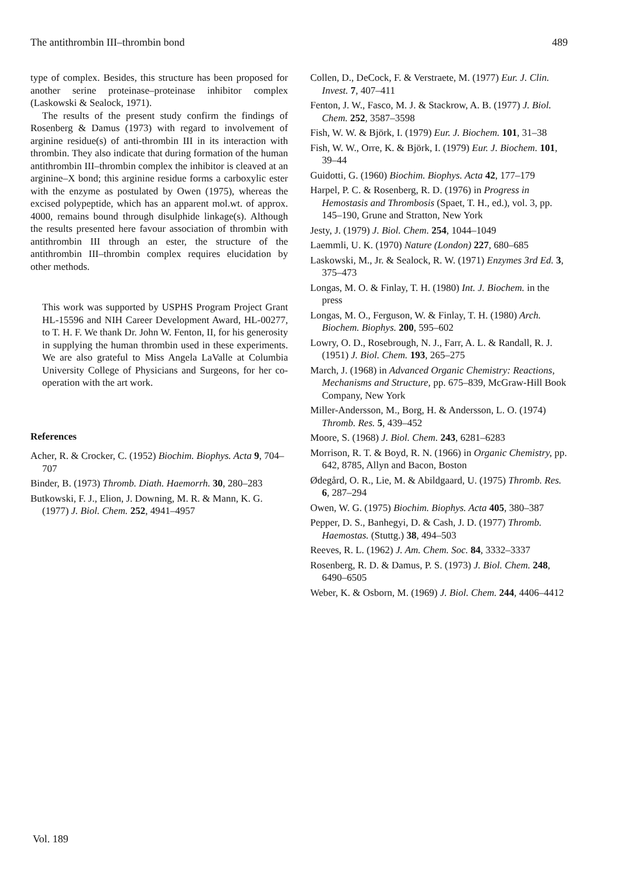The antithrombin III–thrombin bond 489
type of complex. Besides, this structure has been proposed for another serine proteinase–proteinase inhibitor complex (Laskowski & Sealock, 1971).
The results of the present study confirm the findings of Rosenberg & Damus (1973) with regard to involvement of arginine residue(s) of anti-thrombin III in its interaction with thrombin. They also indicate that during formation of the human antithrombin III–thrombin complex the inhibitor is cleaved at an arginine–X bond; this arginine residue forms a carboxylic ester with the enzyme as postulated by Owen (1975), whereas the excised polypeptide, which has an apparent mol.wt. of approx. 4000, remains bound through disulphide linkage(s). Although the results presented here favour association of thrombin with antithrombin III through an ester, the structure of the antithrombin III–thrombin complex requires elucidation by other methods.
This work was supported by USPHS Program Project Grant HL-15596 and NIH Career Development Award, HL-00277, to T. H. F. We thank Dr. John W. Fenton, II, for his generosity in supplying the human thrombin used in these experiments. We are also grateful to Miss Angela LaValle at Columbia University College of Physicians and Surgeons, for her co-operation with the art work.
References
Acher, R. & Crocker, C. (1952) Biochim. Biophys. Acta 9, 704–707
Binder, B. (1973) Thromb. Diath. Haemorrh. 30, 280–283
Butkowski, F. J., Elion, J. Downing, M. R. & Mann, K. G. (1977) J. Biol. Chem. 252, 4941–4957
Collen, D., DeCock, F. & Verstraete, M. (1977) Eur. J. Clin. Invest. 7, 407–411
Fenton, J. W., Fasco, M. J. & Stackrow, A. B. (1977) J. Biol. Chem. 252, 3587–3598
Fish, W. W. & Björk, I. (1979) Eur. J. Biochem. 101, 31–38
Fish, W. W., Orre, K. & Björk, I. (1979) Eur. J. Biochem. 101, 39–44
Guidotti, G. (1960) Biochim. Biophys. Acta 42, 177–179
Harpel, P. C. & Rosenberg, R. D. (1976) in Progress in Hemostasis and Thrombosis (Spaet, T. H., ed.), vol. 3, pp. 145–190, Grune and Stratton, New York
Jesty, J. (1979) J. Biol. Chem. 254, 1044–1049
Laemmli, U. K. (1970) Nature (London) 227, 680–685
Laskowski, M., Jr. & Sealock, R. W. (1971) Enzymes 3rd Ed. 3, 375–473
Longas, M. O. & Finlay, T. H. (1980) Int. J. Biochem. in the press
Longas, M. O., Ferguson, W. & Finlay, T. H. (1980) Arch. Biochem. Biophys. 200, 595–602
Lowry, O. D., Rosebrough, N. J., Farr, A. L. & Randall, R. J. (1951) J. Biol. Chem. 193, 265–275
March, J. (1968) in Advanced Organic Chemistry: Reactions, Mechanisms and Structure, pp. 675–839, McGraw-Hill Book Company, New York
Miller-Andersson, M., Borg, H. & Andersson, L. O. (1974) Thromb. Res. 5, 439–452
Moore, S. (1968) J. Biol. Chem. 243, 6281–6283
Morrison, R. T. & Boyd, R. N. (1966) in Organic Chemistry, pp. 642, 8785, Allyn and Bacon, Boston
Ødegård, O. R., Lie, M. & Abildgaard, U. (1975) Thromb. Res. 6, 287–294
Owen, W. G. (1975) Biochim. Biophys. Acta 405, 380–387
Pepper, D. S., Banhegyi, D. & Cash, J. D. (1977) Thromb. Haemostas. (Stuttg.) 38, 494–503
Reeves, R. L. (1962) J. Am. Chem. Soc. 84, 3332–3337
Rosenberg, R. D. & Damus, P. S. (1973) J. Biol. Chem. 248, 6490–6505
Weber, K. & Osborn, M. (1969) J. Biol. Chem. 244, 4406–4412
Vol. 189